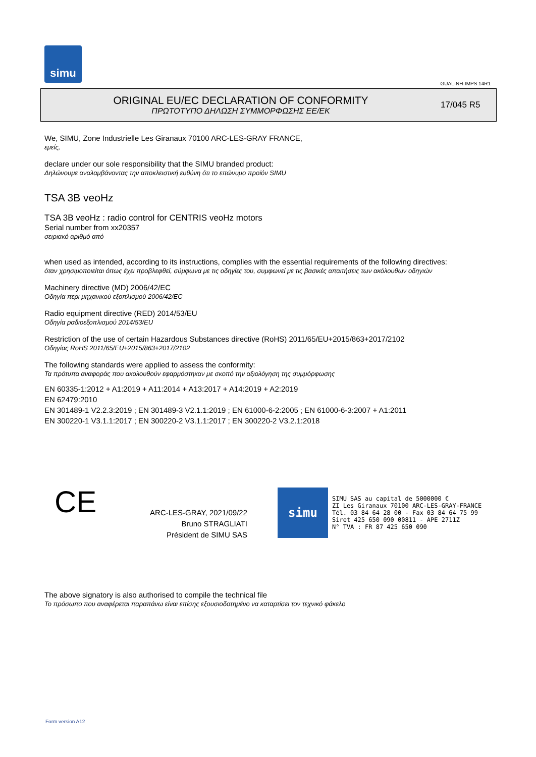simu
GUAL-NH-IMPS 14R1
ORIGINAL EU/EC DECLARATION OF CONFORMITY
ΠΡΩΤΟΤΥΠΟ ΔΗΛΩΣΗ ΣΥΜΜΟΡΦΩΣΗΣ ΕΕ/EK
17/045 R5
We, SIMU, Zone Industrielle Les Giranaux 70100 ARC-LES-GRAY FRANCE,
εμείς,
declare under our sole responsibility that the SIMU branded product:
Δηλώνουμε αναλαμβάνοντας την αποκλειστική ευθύνη ότι το επώνυμο προϊόν SIMU
TSA 3B veoHz
TSA 3B veoHz : radio control for CENTRIS veoHz motors
Serial number from xx20357
σειριακό αριθμό από
when used as intended, according to its instructions, complies with the essential requirements of the following directives:
όταν χρησιμοποιείται όπως έχει προβλεφθεί, σύμφωνα με τις οδηγίες του, συμφωνεί με τις βασικές απαιτήσεις των ακόλουθων οδηγιών
Machinery directive (MD) 2006/42/EC
Οδηγία περι μηχανικού εξοπλισμού 2006/42/EC
Radio equipment directive (RED) 2014/53/EU
Οδηγία ραδιοεξοπλισμού 2014/53/EU
Restriction of the use of certain Hazardous Substances directive (RoHS) 2011/65/EU+2015/863+2017/2102
Οδηγίας RoHS 2011/65/EU+2015/863+2017/2102
The following standards were applied to assess the conformity:
Τα πρότυπα αναφοράς που ακολουθούν εφαρμόστηκαν με σκοπό την αξιολόγηση της συμμόρφωσης
EN 60335-1:2012 + A1:2019 + A11:2014 + A13:2017 + A14:2019 + A2:2019
EN 62479:2010
EN 301489-1 V2.2.3:2019 ; EN 301489-3 V2.1.1:2019 ; EN 61000-6-2:2005 ; EN 61000-6-3:2007 + A1:2011
EN 300220-1 V3.1.1:2017 ; EN 300220-2 V3.1.1:2017 ; EN 300220-2 V3.2.1:2018
CE
ARC-LES-GRAY, 2021/09/22
Bruno STRAGLIATI
Président de SIMU SAS
simu
SIMU SAS au capital de 5000000 €
ZI Les Giranaux 70100 ARC-LES-GRAY-FRANCE
Tél. 03 84 64 28 00 - Fax 03 84 64 75 99
Siret 425 650 090 00811 - APE 2711Z
N° TVA : FR 87 425 650 090
The above signatory is also authorised to compile the technical file
Το πρόσωπο που αναφέρεται παραπάνω είναι επίσης εξουσιοδοτημένο να καταρτίσει τον τεχνικό φάκελο
Form version A12